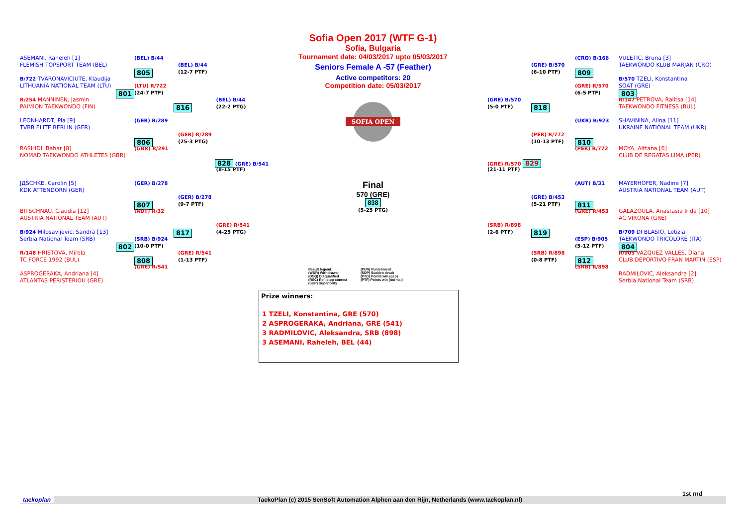ASEMANI, Raheleh [1] (BEL) B/44
FLEMISH TOPSPORT TEAM (BEL) (BEL) B/44
805
(12-7 PTF)
B/722 TVARONAVICIUTE, Klaudija
LITHUANIA NATIONAL TEAM (LTU) (LTU) R/722
801
(24-7 PTF)
R/254 MANNINEN, Jasmin (BEL) B/44
PAIMION TAEKWONDO (FIN)
816
(22-2 PTG)
LEONHARDT, Pia [9] (GER) B/289
TVBB ELITE BERLIN (GER)
(GER) R/289
806
(25-3 PTG)
RASHIDI, Bahar [8] (GBR) R/291
NOMAD TAEKWONDO ATHLETES (GBR)
828 (GRE) B/541
(8-15 PTF)
JДSCHKE, Carolin [5] (GER) B/278
KDK ATTENDORN (GER)
(GER) B/278
807
(9-7 PTF)
BITSCHNAU, Claudia [12] (AUT) R/32
AUSTRIA NATIONAL TEAM (AUT)
(GRE) R/541
B/924 Milosavljevic, Sandra [13]
817
(4-25 PTG)
Serbia National Team (SRB) (SRB) B/924
802
(10-0 PTF)
R/148 HRISTOVA, Mirela (GRE) R/541
TC FORCE 1992 (BUL)
808
(1-13 PTF)
(GRE) R/541
ASPROGERAKA, Andriana [4]
ATLANTAS PERISTERIOU (GRE)
Sofia Open 2017 (WTF G-1)
Sofia, Bulgaria
Tournament date: 04/03/2017 upto 05/03/2017
Seniors Female A -57 (Feather)
Active competitors: 20
Competition date: 05/03/2017
SOFIA OPEN
Final
570 (GRE)
838
(5-25 PTG)
Result legend: (PUN) Punishment (WDR) Withdrawal (SDP) Sudden death (DSQ) Disqualified (PTG) Points win (gap) (RSC) Ref. stop contest (PTF) Points win (normal) (SUP) Superiority
Prize winners:
1 TZELI, Konstantina, GRE (570)
2 ASPROGERAKA, Andriana, GRE (541)
3 RADMILOVIC, Aleksandra, SRB (898)
3 ASEMANI, Raheleh, BEL (44)
(CRO) B/166 VULETIC, Bruna [3]
(GRE) B/570 TAEKWONDO KLUB MARJAN (CRO)
(6-10 PTF)
809
B/570 TZELI, Konstantina
(GRE) R/570 SOAT (GRE)
(6-5 PTF)
803
(GRE) B/570 R/147 PETROVA, Ralitsa [14]
(5-0 PTF)
818
TAEKWONDO FITNESS (BUL)
(UKR) B/923 SHAVININA, Alina [11]
UKRAINE NATIONAL TEAM (UKR)
(PER) R/772
(10-13 PTF)
810
(PER) R/772 MOYA, Aittana [6]
CLUB DE REGATAS LIMA (PER)
(GRE) R/570 829
(21-11 PTF)
(AUT) B/31 MAYERHOFER, Nadine [7]
AUSTRIA NATIONAL TEAM (AUT)
(GRE) B/453
(5-21 PTF)
811
(GRE) R/453 GALAZOULA, Anastasia Irida [10]
AC VIRONA (GRE)
(SRB) R/898
(2-6 PTF)
819
B/709 DI BLASIO, Letizia
(ESP) B/905 TAEKWONDO TRICOLORE (ITA)
(5-12 PTF)
804
(SRB) R/898 R/905 VAZQUEZ VALLES, Diana
(0-8 PTF)
812
CLUB DEPORTIVO FRAN MARTIN (ESP)
(SRB) R/898
RADMILOVIC, Aleksandra [2]
Serbia National Team (SRB)
1st rnd
taekoplan TaekoPlan (c) 2015 SenSoft Automation Alphen aan den Rijn, Netherlands (www.taekoplan.nl)